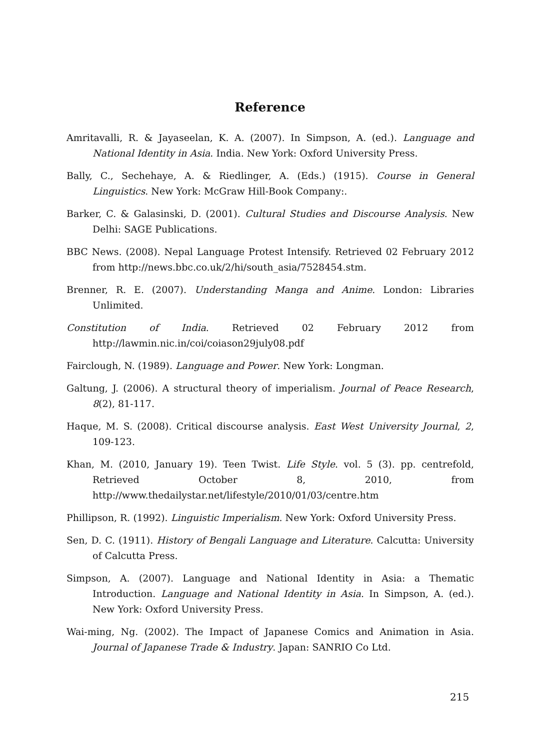Reference
Amritavalli, R. & Jayaseelan, K. A. (2007). In Simpson, A. (ed.). Language and National Identity in Asia. India. New York: Oxford University Press.
Bally, C., Sechehaye, A. & Riedlinger, A. (Eds.) (1915). Course in General Linguistics. New York: McGraw Hill-Book Company:.
Barker, C. & Galasinski, D. (2001). Cultural Studies and Discourse Analysis. New Delhi: SAGE Publications.
BBC News. (2008). Nepal Language Protest Intensify. Retrieved 02 February 2012 from http://news.bbc.co.uk/2/hi/south_asia/7528454.stm.
Brenner, R. E. (2007). Understanding Manga and Anime. London: Libraries Unlimited.
Constitution of India. Retrieved 02 February 2012 from http://lawmin.nic.in/coi/coiason29july08.pdf
Fairclough, N. (1989). Language and Power. New York: Longman.
Galtung, J. (2006). A structural theory of imperialism. Journal of Peace Research, 8(2), 81-117.
Haque, M. S. (2008). Critical discourse analysis. East West University Journal, 2, 109-123.
Khan, M. (2010, January 19). Teen Twist. Life Style. vol. 5 (3). pp. centrefold, Retrieved October 8, 2010, from http://www.thedailystar.net/lifestyle/2010/01/03/centre.htm
Phillipson, R. (1992). Linguistic Imperialism. New York: Oxford University Press.
Sen, D. C. (1911). History of Bengali Language and Literature. Calcutta: University of Calcutta Press.
Simpson, A. (2007). Language and National Identity in Asia: a Thematic Introduction. Language and National Identity in Asia. In Simpson, A. (ed.). New York: Oxford University Press.
Wai-ming, Ng. (2002). The Impact of Japanese Comics and Animation in Asia. Journal of Japanese Trade & Industry. Japan: SANRIO Co Ltd.
215